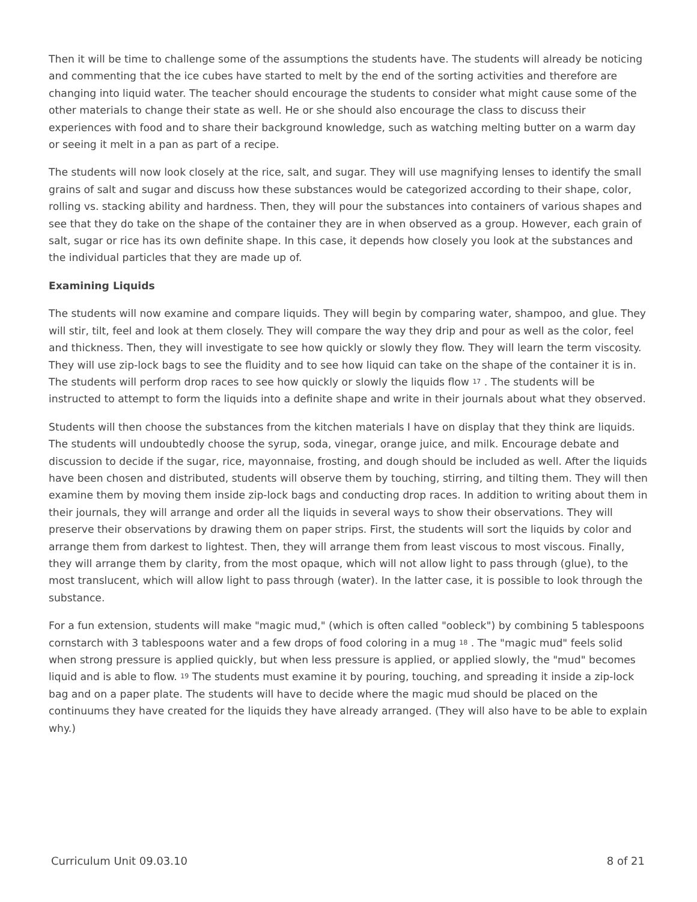Then it will be time to challenge some of the assumptions the students have. The students will already be noticing and commenting that the ice cubes have started to melt by the end of the sorting activities and therefore are changing into liquid water. The teacher should encourage the students to consider what might cause some of the other materials to change their state as well. He or she should also encourage the class to discuss their experiences with food and to share their background knowledge, such as watching melting butter on a warm day or seeing it melt in a pan as part of a recipe.
The students will now look closely at the rice, salt, and sugar. They will use magnifying lenses to identify the small grains of salt and sugar and discuss how these substances would be categorized according to their shape, color, rolling vs. stacking ability and hardness. Then, they will pour the substances into containers of various shapes and see that they do take on the shape of the container they are in when observed as a group. However, each grain of salt, sugar or rice has its own definite shape. In this case, it depends how closely you look at the substances and the individual particles that they are made up of.
Examining Liquids
The students will now examine and compare liquids. They will begin by comparing water, shampoo, and glue. They will stir, tilt, feel and look at them closely. They will compare the way they drip and pour as well as the color, feel and thickness. Then, they will investigate to see how quickly or slowly they flow. They will learn the term viscosity. They will use zip-lock bags to see the fluidity and to see how liquid can take on the shape of the container it is in. The students will perform drop races to see how quickly or slowly the liquids flow <sup>17</sup> . The students will be instructed to attempt to form the liquids into a definite shape and write in their journals about what they observed.
Students will then choose the substances from the kitchen materials I have on display that they think are liquids. The students will undoubtedly choose the syrup, soda, vinegar, orange juice, and milk. Encourage debate and discussion to decide if the sugar, rice, mayonnaise, frosting, and dough should be included as well. After the liquids have been chosen and distributed, students will observe them by touching, stirring, and tilting them. They will then examine them by moving them inside zip-lock bags and conducting drop races. In addition to writing about them in their journals, they will arrange and order all the liquids in several ways to show their observations. They will preserve their observations by drawing them on paper strips. First, the students will sort the liquids by color and arrange them from darkest to lightest. Then, they will arrange them from least viscous to most viscous. Finally, they will arrange them by clarity, from the most opaque, which will not allow light to pass through (glue), to the most translucent, which will allow light to pass through (water). In the latter case, it is possible to look through the substance.
For a fun extension, students will make "magic mud," (which is often called "oobleck") by combining 5 tablespoons cornstarch with 3 tablespoons water and a few drops of food coloring in a mug <sup>18</sup> . The "magic mud" feels solid when strong pressure is applied quickly, but when less pressure is applied, or applied slowly, the "mud" becomes liquid and is able to flow. <sup>19</sup> The students must examine it by pouring, touching, and spreading it inside a zip-lock bag and on a paper plate. The students will have to decide where the magic mud should be placed on the continuums they have created for the liquids they have already arranged. (They will also have to be able to explain why.)
Curriculum Unit 09.03.10 8 of 21